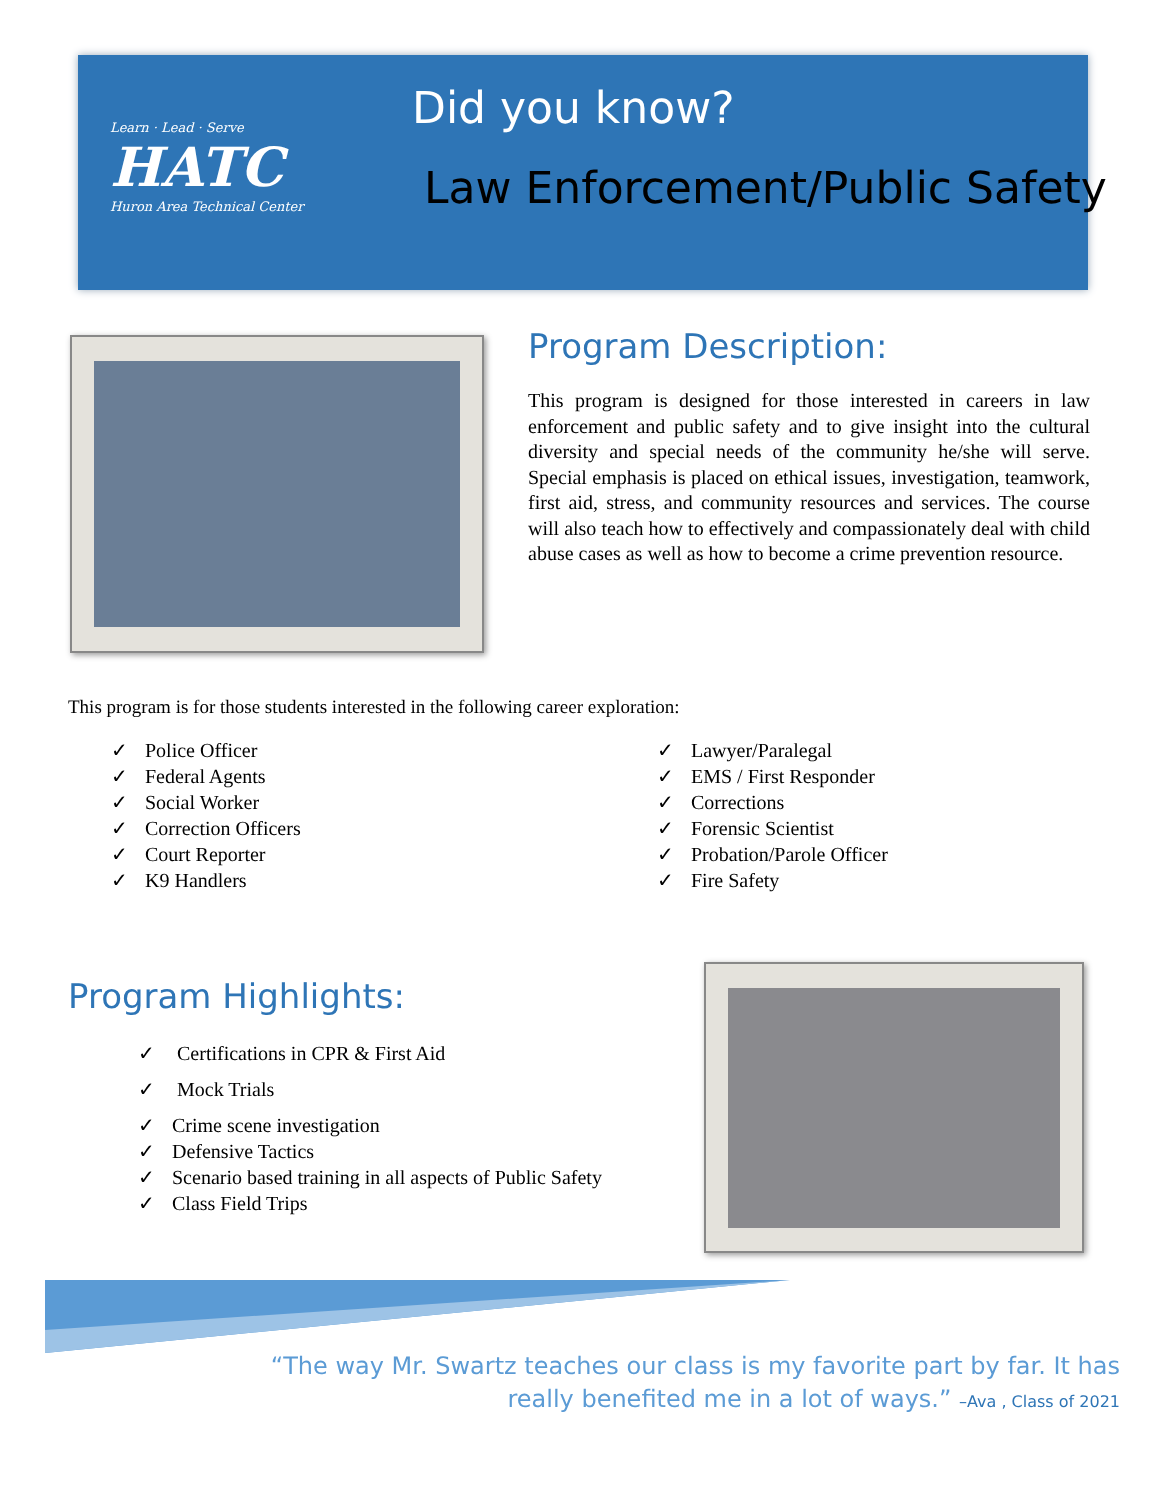Learn · Lead · Serve
HATC
Huron Area Technical Center
Did you know?
Law Enforcement/Public Safety
Program Description:
This program is designed for those interested in careers in law enforcement and public safety and to give insight into the cultural diversity and special needs of the community he/she will serve. Special emphasis is placed on ethical issues, investigation, teamwork, first aid, stress, and community resources and services. The course will also teach how to effectively and compassionately deal with child abuse cases as well as how to become a crime prevention resource.
This program is for those students interested in the following career exploration:
✓ Police Officer
✓ Federal Agents
✓ Social Worker
✓ Correction Officers
✓ Court Reporter
✓ K9 Handlers
✓ Lawyer/Paralegal
✓ EMS / First Responder
✓ Corrections
✓ Forensic Scientist
✓ Probation/Parole Officer
✓ Fire Safety
Program Highlights:
✓ Certifications in CPR & First Aid
✓ Mock Trials
✓ Crime scene investigation
✓ Defensive Tactics
✓ Scenario based training in all aspects of Public Safety
✓ Class Field Trips
“The way Mr. Swartz teaches our class is my favorite part by far. It has really benefited me in a lot of ways.” –Ava , Class of 2021